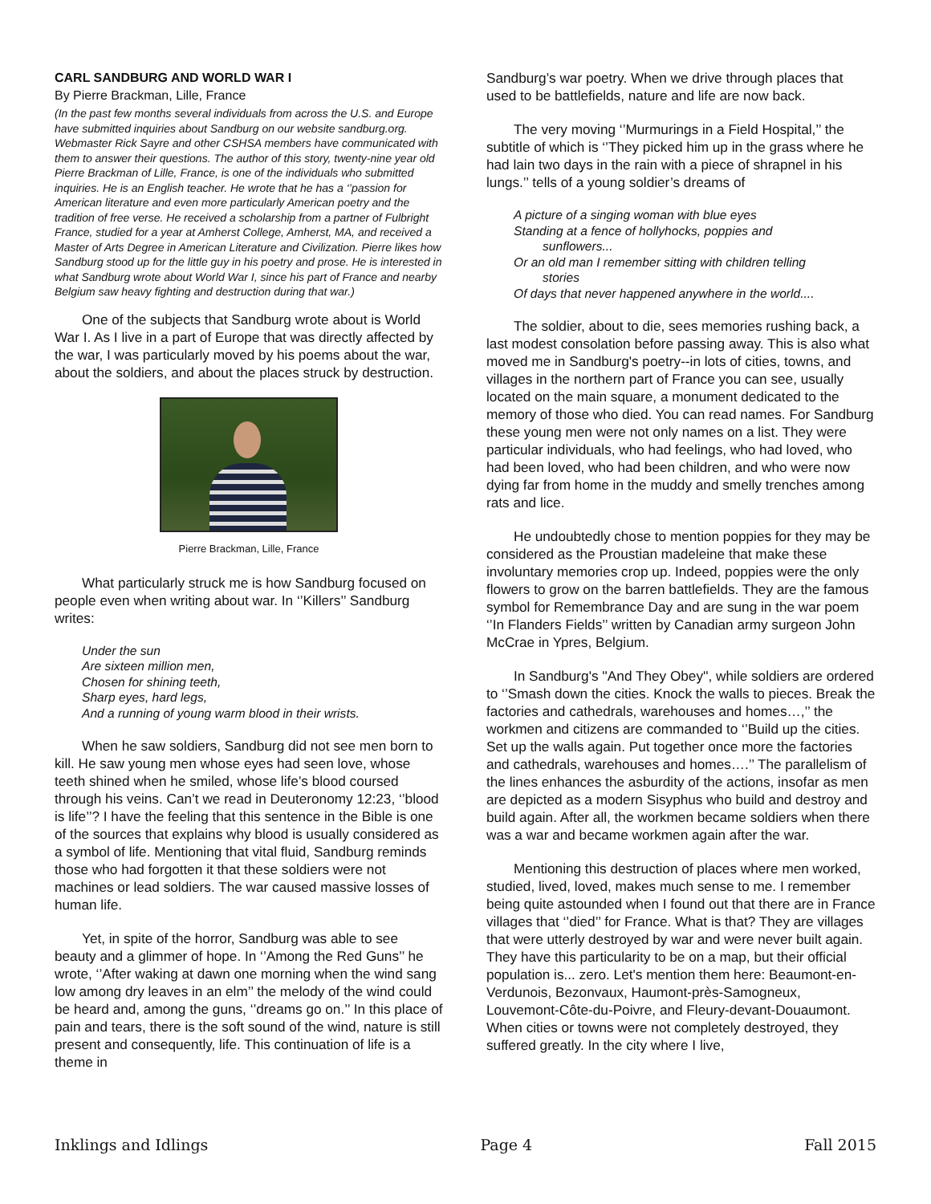CARL SANDBURG AND WORLD WAR I
By Pierre Brackman, Lille, France
(In the past few months several individuals from across the U.S. and Europe have submitted inquiries about Sandburg on our website sandburg.org. Webmaster Rick Sayre and other CSHSA members have communicated with them to answer their questions. The author of this story, twenty-nine year old Pierre Brackman of Lille, France, is one of the individuals who submitted inquiries. He is an English teacher. He wrote that he has a ‘’passion for American literature and even more particularly American poetry and the tradition of free verse. He received a scholarship from a partner of Fulbright France, studied for a year at Amherst College, Amherst, MA, and received a Master of Arts Degree in American Literature and Civilization. Pierre likes how Sandburg stood up for the little guy in his poetry and prose. He is interested in what Sandburg wrote about World War I, since his part of France and nearby Belgium saw heavy fighting and destruction during that war.)
One of the subjects that Sandburg wrote about is World War I. As I live in a part of Europe that was directly affected by the war, I was particularly moved by his poems about the war, about the soldiers, and about the places struck by destruction.
Pierre Brackman, Lille, France
What particularly struck me is how Sandburg focused on people even when writing about war. In ‘’Killers’’ Sandburg writes:
Under the sun
Are sixteen million men,
Chosen for shining teeth,
Sharp eyes, hard legs,
And a running of young warm blood in their wrists.
When he saw soldiers, Sandburg did not see men born to kill. He saw young men whose eyes had seen love, whose teeth shined when he smiled, whose life’s blood coursed through his veins. Can’t we read in Deuteronomy 12:23, ‘’blood is life’’? I have the feeling that this sentence in the Bible is one of the sources that explains why blood is usually considered as a symbol of life. Mentioning that vital fluid, Sandburg reminds those who had forgotten it that these soldiers were not machines or lead soldiers. The war caused massive losses of human life.
Yet, in spite of the horror, Sandburg was able to see beauty and a glimmer of hope. In ‘’Among the Red Guns’’ he wrote, ‘’After waking at dawn one morning when the wind sang low among dry leaves in an elm’’ the melody of the wind could be heard and, among the guns, ‘’dreams go on.’’ In this place of pain and tears, there is the soft sound of the wind, nature is still present and consequently, life. This continuation of life is a theme in
Sandburg’s war poetry. When we drive through places that used to be battlefields, nature and life are now back.
The very moving ‘’Murmurings in a Field Hospital,’’ the subtitle of which is ‘’They picked him up in the grass where he had lain two days in the rain with a piece of shrapnel in his lungs.’’ tells of a young soldier’s dreams of
A picture of a singing woman with blue eyes
Standing at a fence of hollyhocks, poppies and
sunflowers...
Or an old man I remember sitting with children telling
stories
Of days that never happened anywhere in the world....
The soldier, about to die, sees memories rushing back, a last modest consolation before passing away. This is also what moved me in Sandburg's poetry--in lots of cities, towns, and villages in the northern part of France you can see, usually located on the main square, a monument dedicated to the memory of those who died. You can read names. For Sandburg these young men were not only names on a list. They were particular individuals, who had feelings, who had loved, who had been loved, who had been children, and who were now dying far from home in the muddy and smelly trenches among rats and lice.
He undoubtedly chose to mention poppies for they may be considered as the Proustian madeleine that make these involuntary memories crop up. Indeed, poppies were the only flowers to grow on the barren battlefields. They are the famous symbol for Remembrance Day and are sung in the war poem ‘’In Flanders Fields’’ written by Canadian army surgeon John McCrae in Ypres, Belgium.
In Sandburg's ''And They Obey'', while soldiers are ordered to ‘’Smash down the cities. Knock the walls to pieces. Break the factories and cathedrals, warehouses and homes…,’’ the workmen and citizens are commanded to ‘’Build up the cities. Set up the walls again. Put together once more the factories and cathedrals, warehouses and homes….’’ The parallelism of the lines enhances the asburdity of the actions, insofar as men are depicted as a modern Sisyphus who build and destroy and build again. After all, the workmen became soldiers when there was a war and became workmen again after the war.
Mentioning this destruction of places where men worked, studied, lived, loved, makes much sense to me. I remember being quite astounded when I found out that there are in France villages that ‘’died’’ for France. What is that? They are villages that were utterly destroyed by war and were never built again. They have this particularity to be on a map, but their official population is... zero. Let's mention them here: Beaumont-en-Verdunois, Bezonvaux, Haumont-près-Samogneux, Louvemont-Côte-du-Poivre, and Fleury-devant-Douaumont. When cities or towns were not completely destroyed, they suffered greatly. In the city where I live,
Inklings and Idlings Page 4 Fall 2015